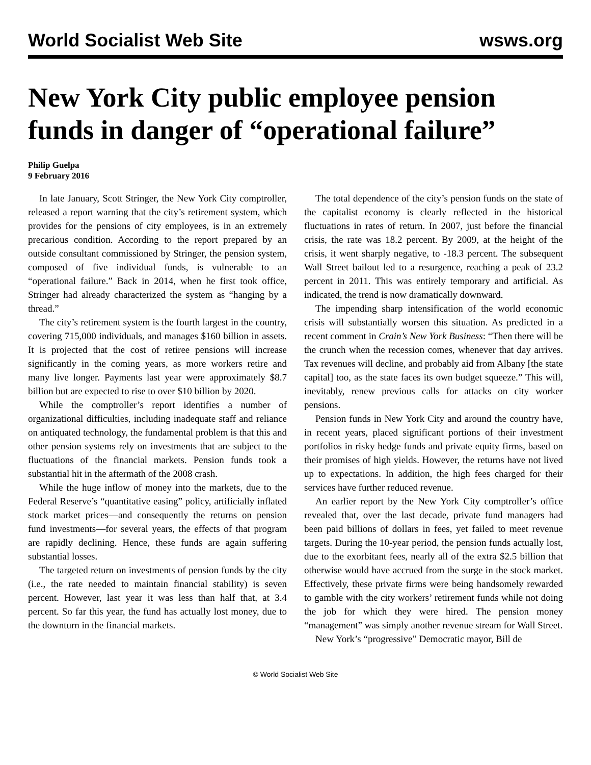World Socialist Web Site wsws.org
New York City public employee pension funds in danger of “operational failure”
Philip Guelpa
9 February 2016
In late January, Scott Stringer, the New York City comptroller, released a report warning that the city’s retirement system, which provides for the pensions of city employees, is in an extremely precarious condition. According to the report prepared by an outside consultant commissioned by Stringer, the pension system, composed of five individual funds, is vulnerable to an “operational failure.” Back in 2014, when he first took office, Stringer had already characterized the system as “hanging by a thread.”
The city’s retirement system is the fourth largest in the country, covering 715,000 individuals, and manages $160 billion in assets. It is projected that the cost of retiree pensions will increase significantly in the coming years, as more workers retire and many live longer. Payments last year were approximately $8.7 billion but are expected to rise to over $10 billion by 2020.
While the comptroller’s report identifies a number of organizational difficulties, including inadequate staff and reliance on antiquated technology, the fundamental problem is that this and other pension systems rely on investments that are subject to the fluctuations of the financial markets. Pension funds took a substantial hit in the aftermath of the 2008 crash.
While the huge inflow of money into the markets, due to the Federal Reserve’s “quantitative easing” policy, artificially inflated stock market prices—and consequently the returns on pension fund investments—for several years, the effects of that program are rapidly declining. Hence, these funds are again suffering substantial losses.
The targeted return on investments of pension funds by the city (i.e., the rate needed to maintain financial stability) is seven percent. However, last year it was less than half that, at 3.4 percent. So far this year, the fund has actually lost money, due to the downturn in the financial markets.
The total dependence of the city’s pension funds on the state of the capitalist economy is clearly reflected in the historical fluctuations in rates of return. In 2007, just before the financial crisis, the rate was 18.2 percent. By 2009, at the height of the crisis, it went sharply negative, to -18.3 percent. The subsequent Wall Street bailout led to a resurgence, reaching a peak of 23.2 percent in 2011. This was entirely temporary and artificial. As indicated, the trend is now dramatically downward.
The impending sharp intensification of the world economic crisis will substantially worsen this situation. As predicted in a recent comment in Crain’s New York Business: “Then there will be the crunch when the recession comes, whenever that day arrives. Tax revenues will decline, and probably aid from Albany [the state capital] too, as the state faces its own budget squeeze.” This will, inevitably, renew previous calls for attacks on city worker pensions.
Pension funds in New York City and around the country have, in recent years, placed significant portions of their investment portfolios in risky hedge funds and private equity firms, based on their promises of high yields. However, the returns have not lived up to expectations. In addition, the high fees charged for their services have further reduced revenue.
An earlier report by the New York City comptroller’s office revealed that, over the last decade, private fund managers had been paid billions of dollars in fees, yet failed to meet revenue targets. During the 10-year period, the pension funds actually lost, due to the exorbitant fees, nearly all of the extra $2.5 billion that otherwise would have accrued from the surge in the stock market. Effectively, these private firms were being handsomely rewarded to gamble with the city workers’ retirement funds while not doing the job for which they were hired. The pension money “management” was simply another revenue stream for Wall Street.
New York’s “progressive” Democratic mayor, Bill de
© World Socialist Web Site